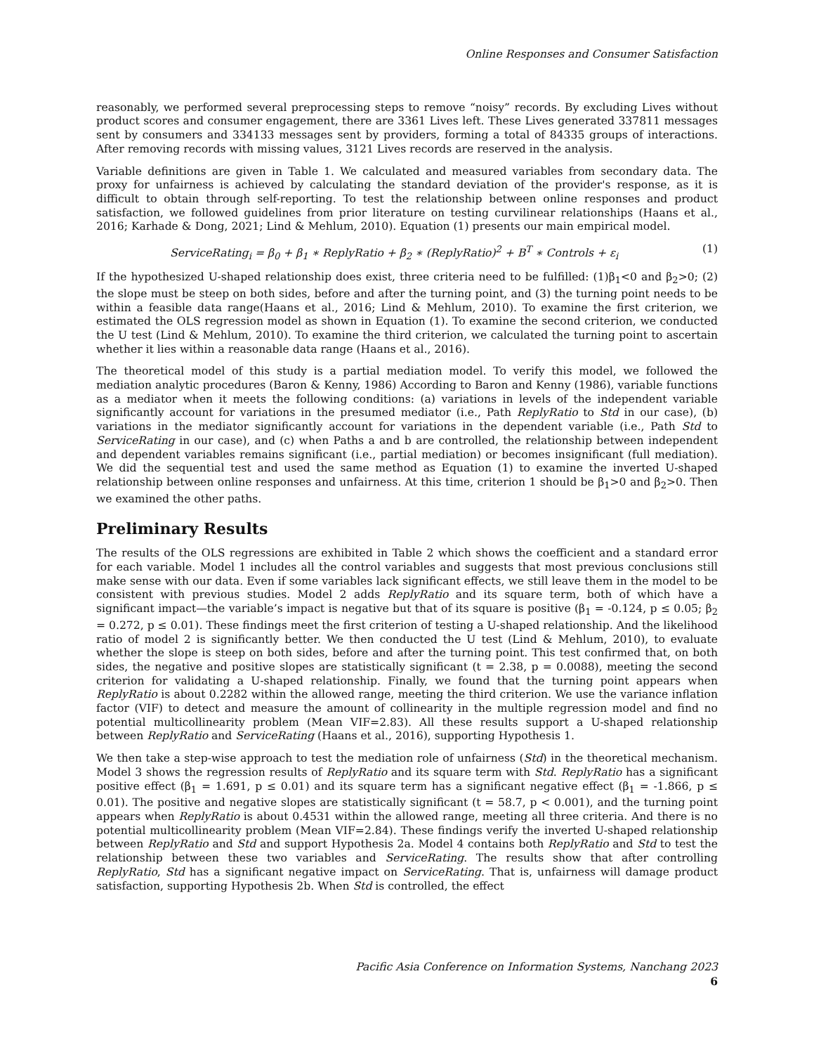Online Responses and Consumer Satisfaction
reasonably, we performed several preprocessing steps to remove “noisy” records. By excluding Lives without product scores and consumer engagement, there are 3361 Lives left. These Lives generated 337811 messages sent by consumers and 334133 messages sent by providers, forming a total of 84335 groups of interactions. After removing records with missing values, 3121 Lives records are reserved in the analysis.
Variable definitions are given in Table 1. We calculated and measured variables from secondary data. The proxy for unfairness is achieved by calculating the standard deviation of the provider's response, as it is difficult to obtain through self-reporting. To test the relationship between online responses and product satisfaction, we followed guidelines from prior literature on testing curvilinear relationships (Haans et al., 2016; Karhade & Dong, 2021; Lind & Mehlum, 2010). Equation (1) presents our main empirical model.
ServiceRating<sub>i</sub> = β<sub>0</sub> + β<sub>1</sub> ∗ ReplyRatio + β<sub>2</sub> ∗ (ReplyRatio)<sup>2</sup> + B<sup>T</sup> ∗ Controls + ε<sub>i</sub> (1)
If the hypothesized U-shaped relationship does exist, three criteria need to be fulfilled: (1)β<sub>1</sub><0 and β<sub>2</sub>>0; (2) the slope must be steep on both sides, before and after the turning point, and (3) the turning point needs to be within a feasible data range(Haans et al., 2016; Lind & Mehlum, 2010). To examine the first criterion, we estimated the OLS regression model as shown in Equation (1). To examine the second criterion, we conducted the U test (Lind & Mehlum, 2010). To examine the third criterion, we calculated the turning point to ascertain whether it lies within a reasonable data range (Haans et al., 2016).
The theoretical model of this study is a partial mediation model. To verify this model, we followed the mediation analytic procedures (Baron & Kenny, 1986) According to Baron and Kenny (1986), variable functions as a mediator when it meets the following conditions: (a) variations in levels of the independent variable significantly account for variations in the presumed mediator (i.e., Path ReplyRatio to Std in our case), (b) variations in the mediator significantly account for variations in the dependent variable (i.e., Path Std to ServiceRating in our case), and (c) when Paths a and b are controlled, the relationship between independent and dependent variables remains significant (i.e., partial mediation) or becomes insignificant (full mediation). We did the sequential test and used the same method as Equation (1) to examine the inverted U-shaped relationship between online responses and unfairness. At this time, criterion 1 should be β<sub>1</sub>>0 and β<sub>2</sub>>0. Then we examined the other paths.
Preliminary Results
The results of the OLS regressions are exhibited in Table 2 which shows the coefficient and a standard error for each variable. Model 1 includes all the control variables and suggests that most previous conclusions still make sense with our data. Even if some variables lack significant effects, we still leave them in the model to be consistent with previous studies. Model 2 adds ReplyRatio and its square term, both of which have a significant impact—the variable’s impact is negative but that of its square is positive (β<sub>1</sub> = -0.124, p ≤ 0.05; β<sub>2</sub> = 0.272, p ≤ 0.01). These findings meet the first criterion of testing a U-shaped relationship. And the likelihood ratio of model 2 is significantly better. We then conducted the U test (Lind & Mehlum, 2010), to evaluate whether the slope is steep on both sides, before and after the turning point. This test confirmed that, on both sides, the negative and positive slopes are statistically significant (t = 2.38, p = 0.0088), meeting the second criterion for validating a U-shaped relationship. Finally, we found that the turning point appears when ReplyRatio is about 0.2282 within the allowed range, meeting the third criterion. We use the variance inflation factor (VIF) to detect and measure the amount of collinearity in the multiple regression model and find no potential multicollinearity problem (Mean VIF=2.83). All these results support a U-shaped relationship between ReplyRatio and ServiceRating (Haans et al., 2016), supporting Hypothesis 1.
We then take a step-wise approach to test the mediation role of unfairness (Std) in the theoretical mechanism. Model 3 shows the regression results of ReplyRatio and its square term with Std. ReplyRatio has a significant positive effect (β<sub>1</sub> = 1.691, p ≤ 0.01) and its square term has a significant negative effect (β<sub>1</sub> = -1.866, p ≤ 0.01). The positive and negative slopes are statistically significant (t = 58.7, p < 0.001), and the turning point appears when ReplyRatio is about 0.4531 within the allowed range, meeting all three criteria. And there is no potential multicollinearity problem (Mean VIF=2.84). These findings verify the inverted U-shaped relationship between ReplyRatio and Std and support Hypothesis 2a. Model 4 contains both ReplyRatio and Std to test the relationship between these two variables and ServiceRating. The results show that after controlling ReplyRatio, Std has a significant negative impact on ServiceRating. That is, unfairness will damage product satisfaction, supporting Hypothesis 2b. When Std is controlled, the effect
Pacific Asia Conference on Information Systems, Nanchang 2023
6